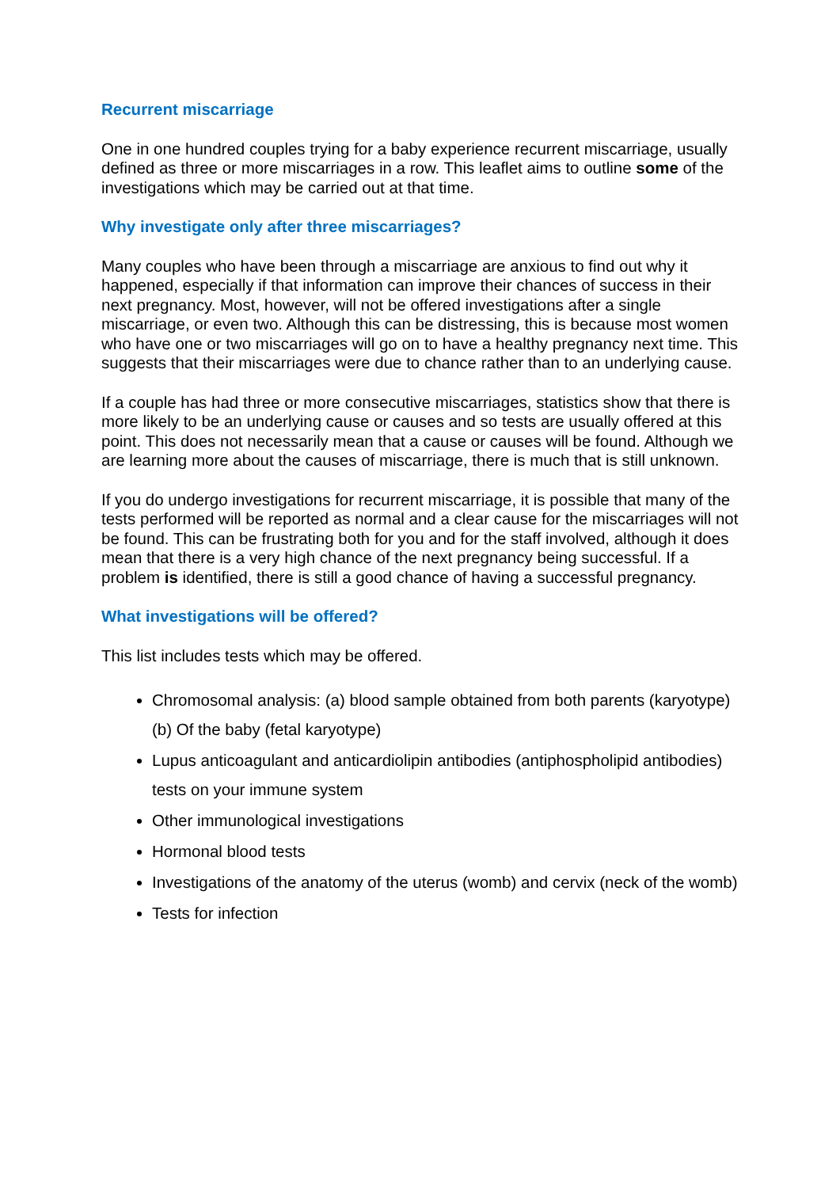Recurrent miscarriage
One in one hundred couples trying for a baby experience recurrent miscarriage, usually defined as three or more miscarriages in a row. This leaflet aims to outline some of the investigations which may be carried out at that time.
Why investigate only after three miscarriages?
Many couples who have been through a miscarriage are anxious to find out why it happened, especially if that information can improve their chances of success in their next pregnancy. Most, however, will not be offered investigations after a single miscarriage, or even two. Although this can be distressing, this is because most women who have one or two miscarriages will go on to have a healthy pregnancy next time. This suggests that their miscarriages were due to chance rather than to an underlying cause.
If a couple has had three or more consecutive miscarriages, statistics show that there is more likely to be an underlying cause or causes and so tests are usually offered at this point. This does not necessarily mean that a cause or causes will be found. Although we are learning more about the causes of miscarriage, there is much that is still unknown.
If you do undergo investigations for recurrent miscarriage, it is possible that many of the tests performed will be reported as normal and a clear cause for the miscarriages will not be found. This can be frustrating both for you and for the staff involved, although it does mean that there is a very high chance of the next pregnancy being successful. If a problem is identified, there is still a good chance of having a successful pregnancy.
What investigations will be offered?
This list includes tests which may be offered.
Chromosomal analysis: (a) blood sample obtained from both parents (karyotype) (b) Of the baby (fetal karyotype)
Lupus anticoagulant and anticardiolipin antibodies (antiphospholipid antibodies) tests on your immune system
Other immunological investigations
Hormonal blood tests
Investigations of the anatomy of the uterus (womb) and cervix (neck of the womb)
Tests for infection